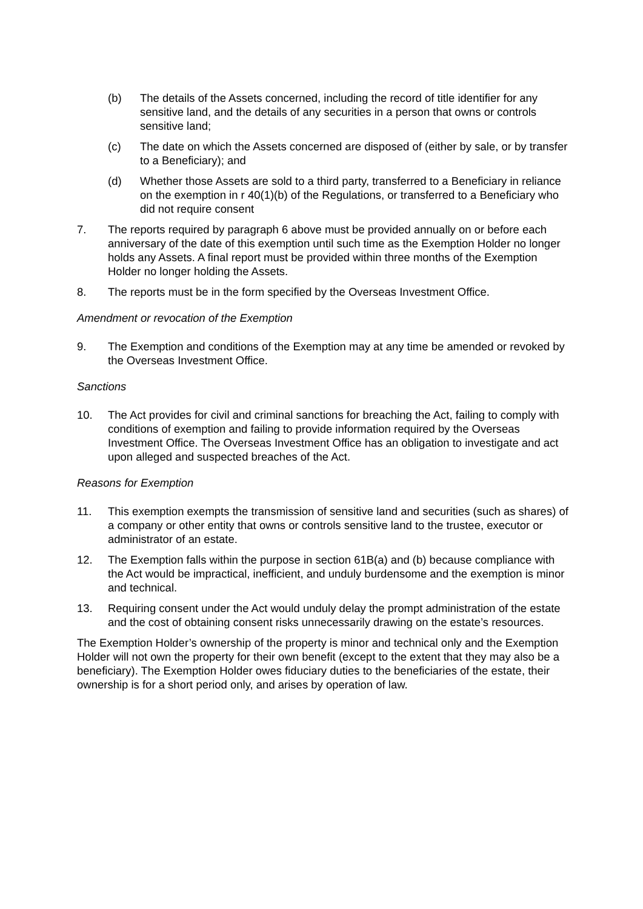(b) The details of the Assets concerned, including the record of title identifier for any sensitive land, and the details of any securities in a person that owns or controls sensitive land;
(c) The date on which the Assets concerned are disposed of (either by sale, or by transfer to a Beneficiary); and
(d) Whether those Assets are sold to a third party, transferred to a Beneficiary in reliance on the exemption in r 40(1)(b) of the Regulations, or transferred to a Beneficiary who did not require consent
7. The reports required by paragraph 6 above must be provided annually on or before each anniversary of the date of this exemption until such time as the Exemption Holder no longer holds any Assets. A final report must be provided within three months of the Exemption Holder no longer holding the Assets.
8. The reports must be in the form specified by the Overseas Investment Office.
Amendment or revocation of the Exemption
9. The Exemption and conditions of the Exemption may at any time be amended or revoked by the Overseas Investment Office.
Sanctions
10. The Act provides for civil and criminal sanctions for breaching the Act, failing to comply with conditions of exemption and failing to provide information required by the Overseas Investment Office. The Overseas Investment Office has an obligation to investigate and act upon alleged and suspected breaches of the Act.
Reasons for Exemption
11. This exemption exempts the transmission of sensitive land and securities (such as shares) of a company or other entity that owns or controls sensitive land to the trustee, executor or administrator of an estate.
12. The Exemption falls within the purpose in section 61B(a) and (b) because compliance with the Act would be impractical, inefficient, and unduly burdensome and the exemption is minor and technical.
13. Requiring consent under the Act would unduly delay the prompt administration of the estate and the cost of obtaining consent risks unnecessarily drawing on the estate’s resources.
The Exemption Holder’s ownership of the property is minor and technical only and the Exemption Holder will not own the property for their own benefit (except to the extent that they may also be a beneficiary). The Exemption Holder owes fiduciary duties to the beneficiaries of the estate, their ownership is for a short period only, and arises by operation of law.